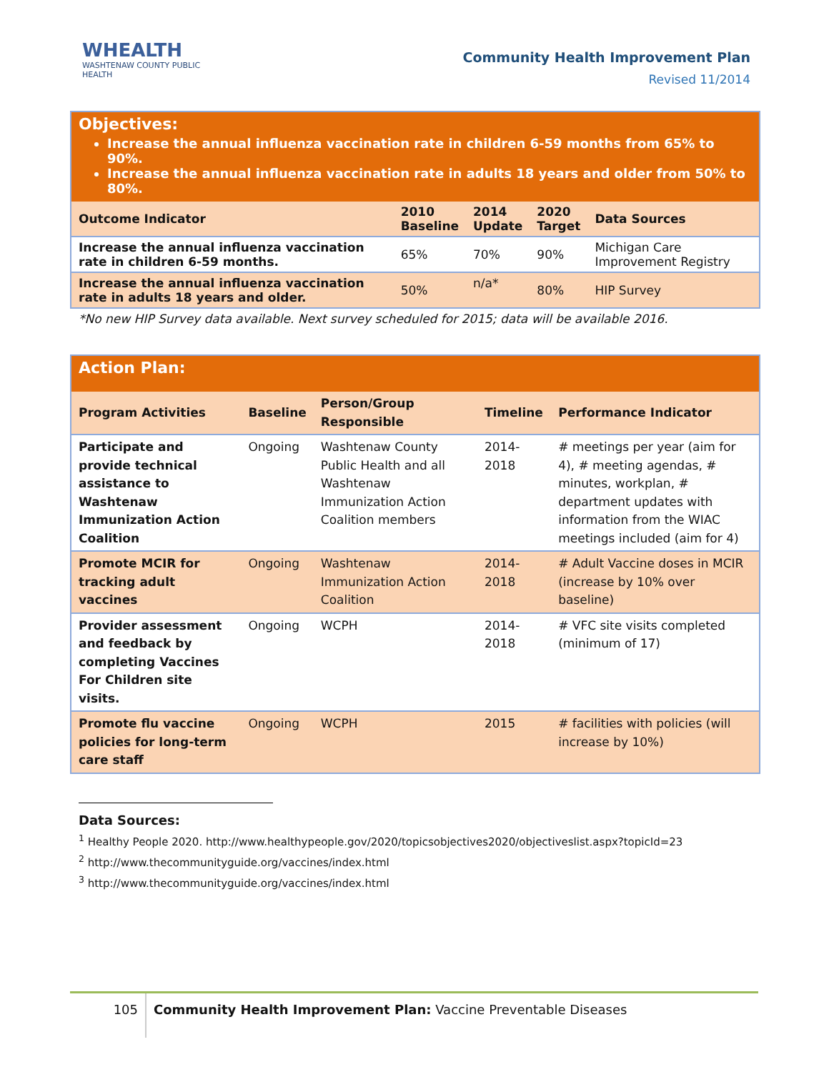WHEALTH
WASHTENAW COUNTY PUBLIC HEALTH
Community Health Improvement Plan
Revised 11/2014
| Objectives: Increase the annual influenza vaccination rate in children 6-59 months from 65% to 90%. Increase the annual influenza vaccination rate in adults 18 years and older from 50% to 80%. | | | | |
| Outcome Indicator | 2010 Baseline | 2014 Update | 2020 Target | Data Sources |
| Increase the annual influenza vaccination rate in children 6-59 months. | 65% | 70% | 90% | Michigan Care Improvement Registry |
| Increase the annual influenza vaccination rate in adults 18 years and older. | 50% | n/a* | 80% | HIP Survey |
*No new HIP Survey data available. Next survey scheduled for 2015; data will be available 2016.
| Action Plan: | | | | |
| Program Activities | Baseline | Person/Group Responsible | Timeline | Performance Indicator |
| Participate and provide technical assistance to Washtenaw Immunization Action Coalition | Ongoing | Washtenaw County Public Health and all Washtenaw Immunization Action Coalition members | 2014-2018 | # meetings per year (aim for 4), # meeting agendas, # minutes, workplan, # department updates with information from the WIAC meetings included (aim for 4) |
| Promote MCIR for tracking adult vaccines | Ongoing | Washtenaw Immunization Action Coalition | 2014-2018 | # Adult Vaccine doses in MCIR (increase by 10% over baseline) |
| Provider assessment and feedback by completing Vaccines For Children site visits. | Ongoing | WCPH | 2014-2018 | # VFC site visits completed (minimum of 17) |
| Promote flu vaccine policies for long-term care staff | Ongoing | WCPH | 2015 | # facilities with policies (will increase by 10%) |
Data Sources:
<sup>1</sup> Healthy People 2020. http://www.healthypeople.gov/2020/topicsobjectives2020/objectiveslist.aspx?topicId=23
<sup>2</sup> http://www.thecommunityguide.org/vaccines/index.html
<sup>3</sup> http://www.thecommunityguide.org/vaccines/index.html
105
Community Health Improvement Plan: Vaccine Preventable Diseases